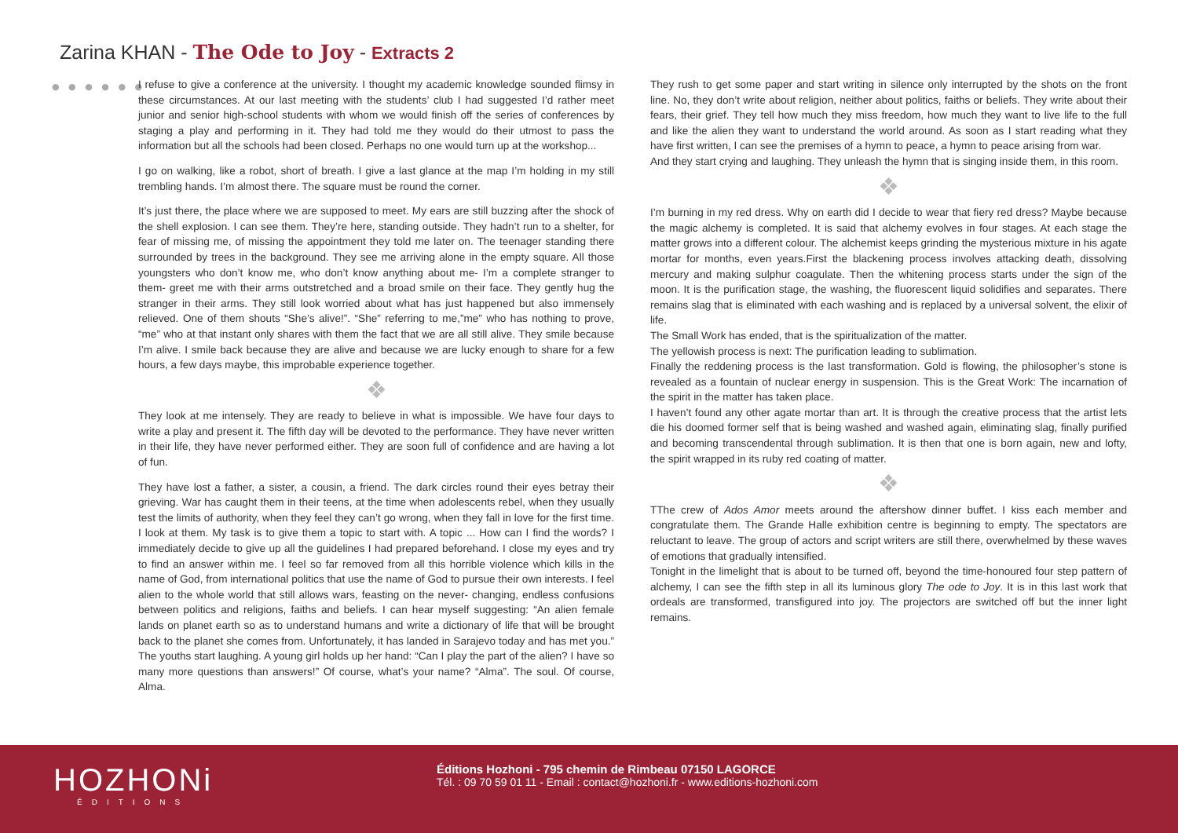Zarina KHAN - The Ode to Joy - Extracts 2
● ● ● ● ● ●
I refuse to give a conference at the university. I thought my academic knowledge sounded flimsy in these circumstances. At our last meeting with the students’ club I had suggested I’d rather meet junior and senior high-school students with whom we would finish off the series of conferences by staging a play and performing in it. They had told me they would do their utmost to pass the information but all the schools had been closed. Perhaps no one would turn up at the workshop...
I go on walking, like a robot, short of breath. I give a last glance at the map I’m holding in my still trembling hands. I’m almost there. The square must be round the corner.
It’s just there, the place where we are supposed to meet. My ears are still buzzing after the shock of the shell explosion. I can see them. They’re here, standing outside. They hadn’t run to a shelter, for fear of missing me, of missing the appointment they told me later on. The teenager standing there surrounded by trees in the background. They see me arriving alone in the empty square. All those youngsters who don’t know me, who don’t know anything about me- I’m a complete stranger to them- greet me with their arms outstretched and a broad smile on their face. They gently hug the stranger in their arms. They still look worried about what has just happened but also immensely relieved. One of them shouts “She’s alive!”. “She” referring to me,”me” who has nothing to prove, “me” who at that instant only shares with them the fact that we are all still alive. They smile because I’m alive. I smile back because they are alive and because we are lucky enough to share for a few hours, a few days maybe, this improbable experience together.
❖
They look at me intensely. They are ready to believe in what is impossible. We have four days to write a play and present it. The fifth day will be devoted to the performance. They have never written in their life, they have never performed either. They are soon full of confidence and are having a lot of fun.
They have lost a father, a sister, a cousin, a friend. The dark circles round their eyes betray their grieving. War has caught them in their teens, at the time when adolescents rebel, when they usually test the limits of authority, when they feel they can’t go wrong, when they fall in love for the first time. I look at them. My task is to give them a topic to start with. A topic ... How can I find the words? I immediately decide to give up all the guidelines I had prepared beforehand. I close my eyes and try to find an answer within me. I feel so far removed from all this horrible violence which kills in the name of God, from international politics that use the name of God to pursue their own interests. I feel alien to the whole world that still allows wars, feasting on the never- changing, endless confusions between politics and religions, faiths and beliefs. I can hear myself suggesting: “An alien female lands on planet earth so as to understand humans and write a dictionary of life that will be brought back to the planet she comes from. Unfortunately, it has landed in Sarajevo today and has met you.” The youths start laughing. A young girl holds up her hand: “Can I play the part of the alien? I have so many more questions than answers!” Of course, what’s your name? “Alma”. The soul. Of course, Alma.
They rush to get some paper and start writing in silence only interrupted by the shots on the front line. No, they don’t write about religion, neither about politics, faiths or beliefs. They write about their fears, their grief. They tell how much they miss freedom, how much they want to live life to the full and like the alien they want to understand the world around. As soon as I start reading what they have first written, I can see the premises of a hymn to peace, a hymn to peace arising from war.
And they start crying and laughing. They unleash the hymn that is singing inside them, in this room.
❖
I’m burning in my red dress. Why on earth did I decide to wear that fiery red dress? Maybe because the magic alchemy is completed. It is said that alchemy evolves in four stages. At each stage the matter grows into a different colour. The alchemist keeps grinding the mysterious mixture in his agate mortar for months, even years.First the blackening process involves attacking death, dissolving mercury and making sulphur coagulate. Then the whitening process starts under the sign of the moon. It is the purification stage, the washing, the fluorescent liquid solidifies and separates. There remains slag that is eliminated with each washing and is replaced by a universal solvent, the elixir of life.
The Small Work has ended, that is the spiritualization of the matter.
The yellowish process is next: The purification leading to sublimation.
Finally the reddening process is the last transformation. Gold is flowing, the philosopher’s stone is revealed as a fountain of nuclear energy in suspension. This is the Great Work: The incarnation of the spirit in the matter has taken place.
I haven’t found any other agate mortar than art. It is through the creative process that the artist lets die his doomed former self that is being washed and washed again, eliminating slag, finally purified and becoming transcendental through sublimation. It is then that one is born again, new and lofty, the spirit wrapped in its ruby red coating of matter.
❖
TThe crew of Ados Amor meets around the aftershow dinner buffet. I kiss each member and congratulate them. The Grande Halle exhibition centre is beginning to empty. The spectators are reluctant to leave. The group of actors and script writers are still there, overwhelmed by these waves of emotions that gradually intensified.
Tonight in the limelight that is about to be turned off, beyond the time-honoured four step pattern of alchemy, I can see the fifth step in all its luminous glory The ode to Joy. It is in this last work that ordeals are transformed, transfigured into joy. The projectors are switched off but the inner light remains.
HOZHONi
ÉDITIONS
Éditions Hozhoni - 795 chemin de Rimbeau 07150 LAGORCE
Tél. : 09 70 59 01 11 - Email : contact@hozhoni.fr - www.editions-hozhoni.com